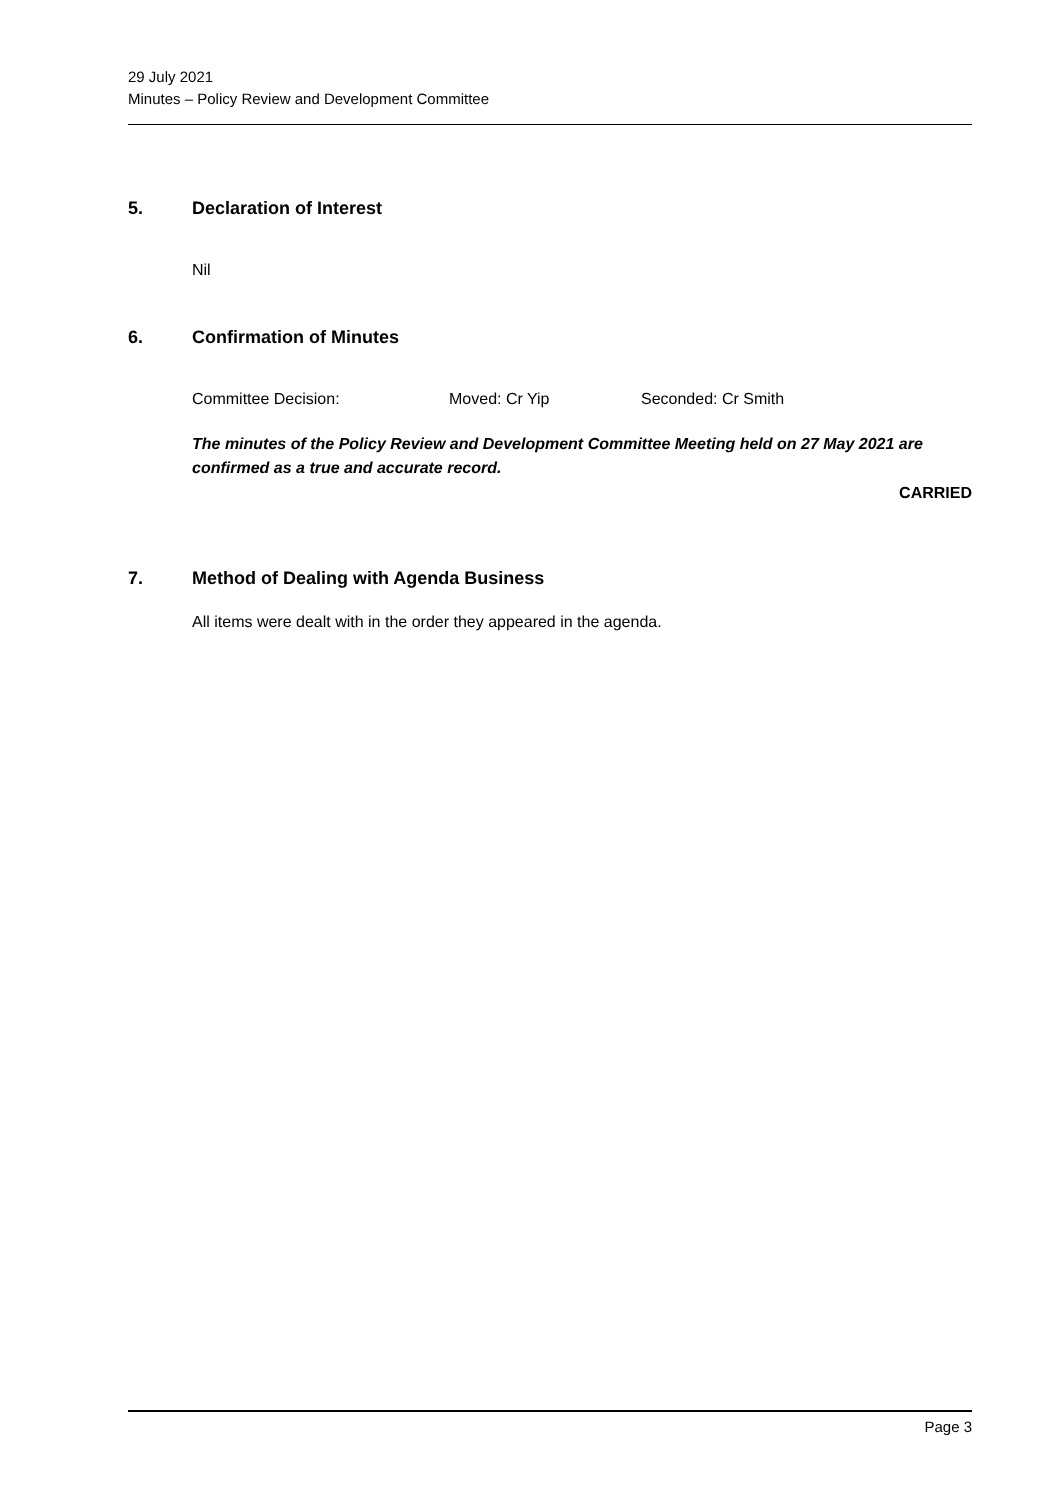29 July 2021
Minutes – Policy Review and Development Committee
5. Declaration of Interest
Nil
6. Confirmation of Minutes
Committee Decision: Moved: Cr Yip Seconded: Cr Smith
The minutes of the Policy Review and Development Committee Meeting held on 27 May 2021 are confirmed as a true and accurate record.
CARRIED
7. Method of Dealing with Agenda Business
All items were dealt with in the order they appeared in the agenda.
Page 3